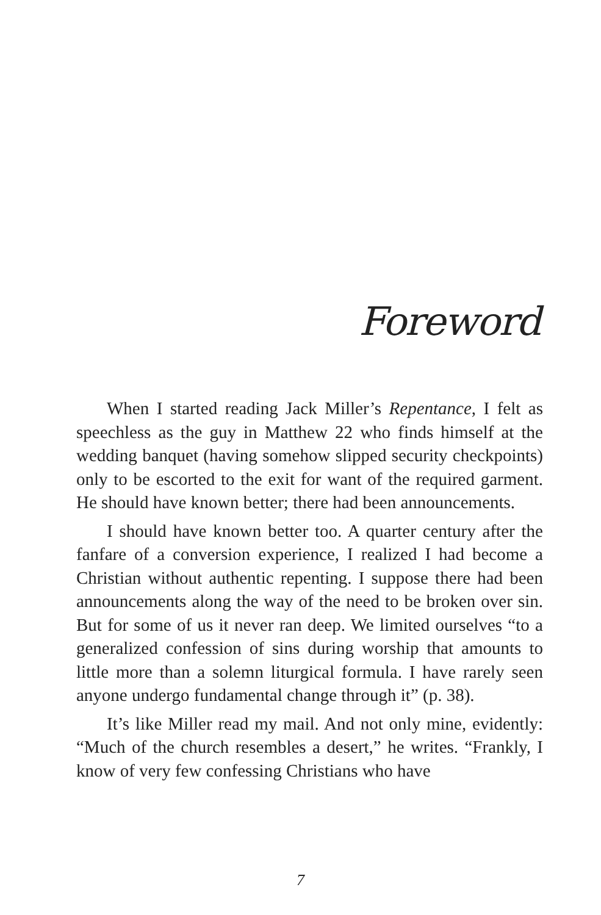Foreword
When I started reading Jack Miller’s Repentance, I felt as speechless as the guy in Matthew 22 who finds himself at the wedding banquet (having somehow slipped security checkpoints) only to be escorted to the exit for want of the required garment. He should have known better; there had been announcements.
I should have known better too. A quarter century after the fanfare of a conversion experience, I realized I had become a Christian without authentic repenting. I suppose there had been announcements along the way of the need to be broken over sin. But for some of us it never ran deep. We limited ourselves “to a generalized confession of sins during worship that amounts to little more than a solemn liturgical formula. I have rarely seen anyone undergo fundamental change through it” (p. 38).
It’s like Miller read my mail. And not only mine, evidently: “Much of the church resembles a desert,” he writes. “Frankly, I know of very few confessing Christians who have
7